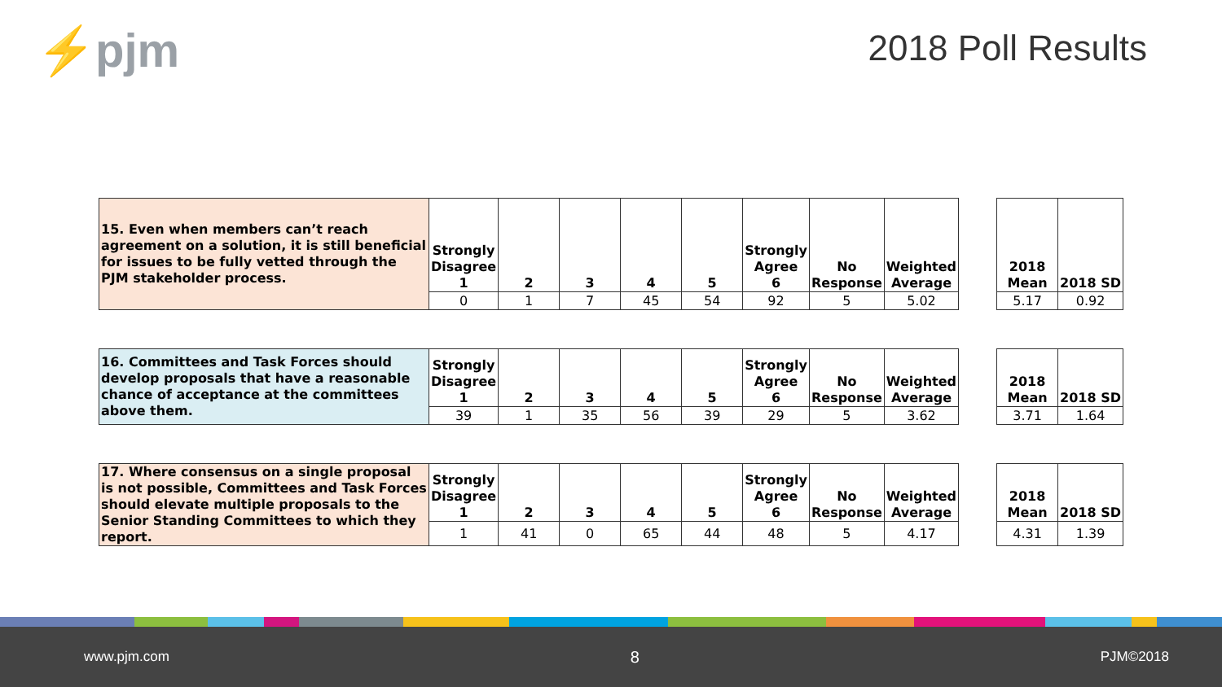⚡pjm 2018 Poll Results
| 15. Even when members can’t reach agreement on a solution, it is still beneficial for issues to be fully vetted through the PJM stakeholder process. | Strongly Disagree 1 | 2 | 3 | 4 | 5 | Strongly Agree 6 | No Response | Weighted Average |
| | 0 | 1 | 7 | 45 | 54 | 92 | 5 | 5.02 |
| 2018 Mean | 2018 SD |
| --- | --- |
| 5.17 | 0.92 |
| 16. Committees and Task Forces should develop proposals that have a reasonable chance of acceptance at the committees above them. | Strongly Disagree 1 | 2 | 3 | 4 | 5 | Strongly Agree 6 | No Response | Weighted Average |
| | 39 | 1 | 35 | 56 | 39 | 29 | 5 | 3.62 |
| 2018 Mean | 2018 SD |
| --- | --- |
| 3.71 | 1.64 |
| 17. Where consensus on a single proposal is not possible, Committees and Task Forces should elevate multiple proposals to the Senior Standing Committees to which they report. | Strongly Disagree 1 | 2 | 3 | 4 | 5 | Strongly Agree 6 | No Response | Weighted Average |
| | 1 | 41 | 0 | 65 | 44 | 48 | 5 | 4.17 |
| 2018 Mean | 2018 SD |
| --- | --- |
| 4.31 | 1.39 |
www.pjm.com 8 PJM©2018